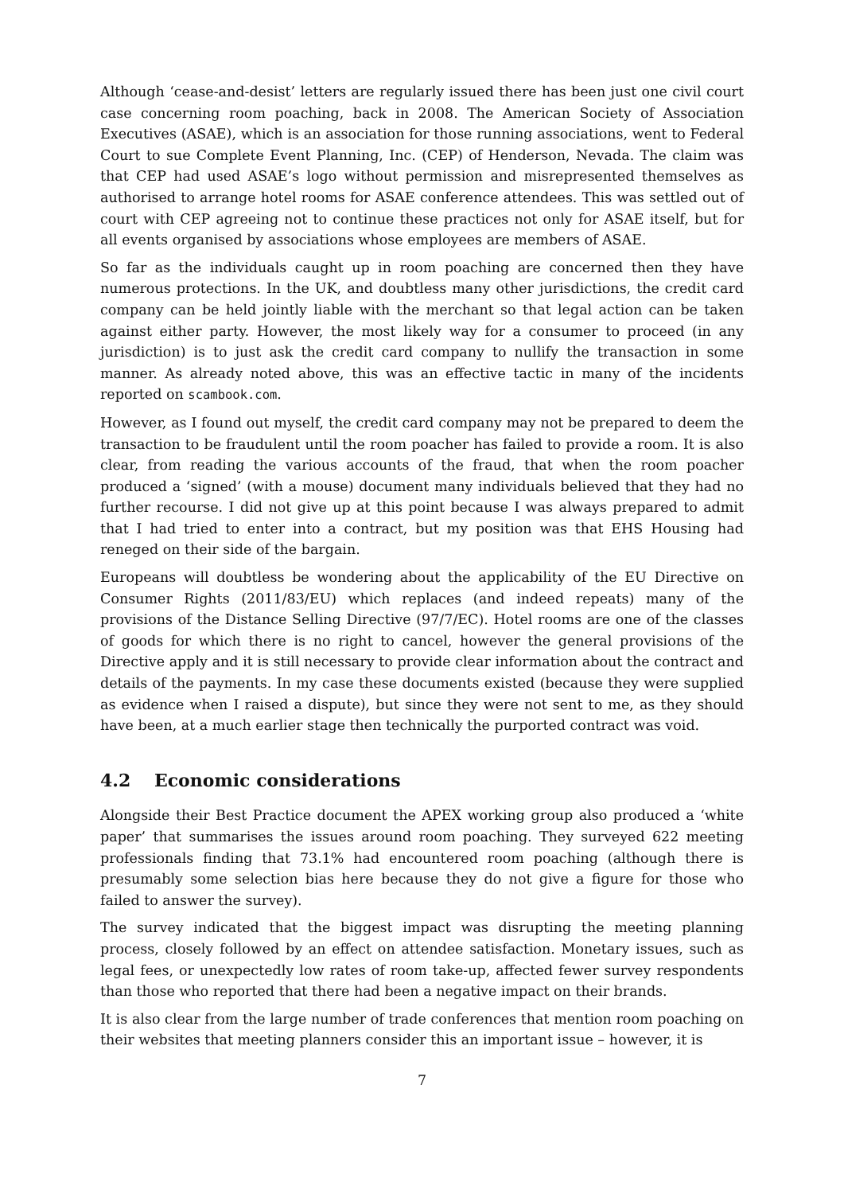Although ‘cease-and-desist’ letters are regularly issued there has been just one civil court case concerning room poaching, back in 2008. The American Society of Association Executives (ASAE), which is an association for those running associations, went to Federal Court to sue Complete Event Planning, Inc. (CEP) of Henderson, Nevada. The claim was that CEP had used ASAE’s logo without permission and misrepresented themselves as authorised to arrange hotel rooms for ASAE conference attendees. This was settled out of court with CEP agreeing not to continue these practices not only for ASAE itself, but for all events organised by associations whose employees are members of ASAE.
So far as the individuals caught up in room poaching are concerned then they have numerous protections. In the UK, and doubtless many other jurisdictions, the credit card company can be held jointly liable with the merchant so that legal action can be taken against either party. However, the most likely way for a consumer to proceed (in any jurisdiction) is to just ask the credit card company to nullify the transaction in some manner. As already noted above, this was an effective tactic in many of the incidents reported on scambook.com.
However, as I found out myself, the credit card company may not be prepared to deem the transaction to be fraudulent until the room poacher has failed to provide a room. It is also clear, from reading the various accounts of the fraud, that when the room poacher produced a ‘signed’ (with a mouse) document many individuals believed that they had no further recourse. I did not give up at this point because I was always prepared to admit that I had tried to enter into a contract, but my position was that EHS Housing had reneged on their side of the bargain.
Europeans will doubtless be wondering about the applicability of the EU Directive on Consumer Rights (2011/83/EU) which replaces (and indeed repeats) many of the provisions of the Distance Selling Directive (97/7/EC). Hotel rooms are one of the classes of goods for which there is no right to cancel, however the general provisions of the Directive apply and it is still necessary to provide clear information about the contract and details of the payments. In my case these documents existed (because they were supplied as evidence when I raised a dispute), but since they were not sent to me, as they should have been, at a much earlier stage then technically the purported contract was void.
4.2 Economic considerations
Alongside their Best Practice document the APEX working group also produced a ‘white paper’ that summarises the issues around room poaching. They surveyed 622 meeting professionals finding that 73.1% had encountered room poaching (although there is presumably some selection bias here because they do not give a figure for those who failed to answer the survey).
The survey indicated that the biggest impact was disrupting the meeting planning process, closely followed by an effect on attendee satisfaction. Monetary issues, such as legal fees, or unexpectedly low rates of room take-up, affected fewer survey respondents than those who reported that there had been a negative impact on their brands.
It is also clear from the large number of trade conferences that mention room poaching on their websites that meeting planners consider this an important issue – however, it is
7